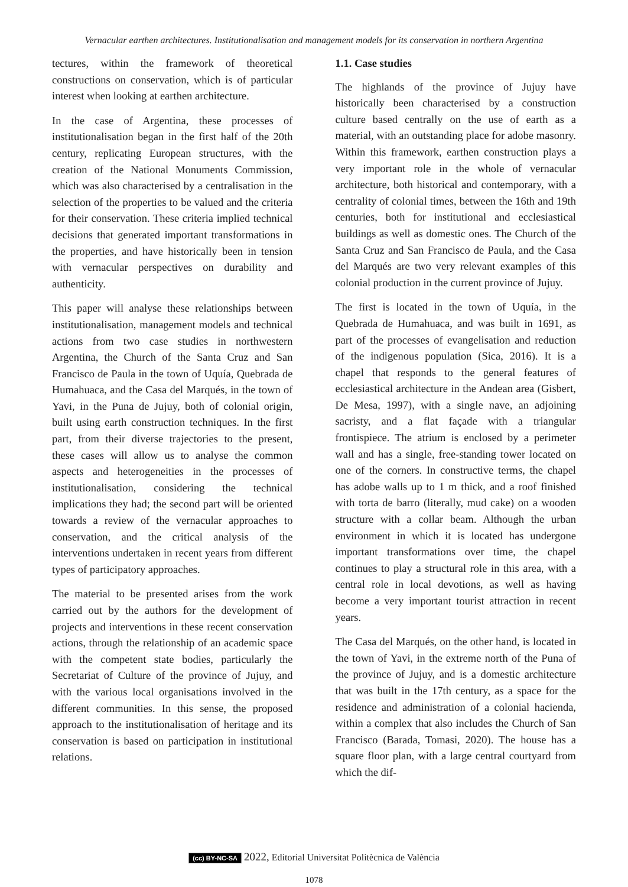Vernacular earthen architectures. Institutionalisation and management models for its conservation in northern Argentina
tectures, within the framework of theoretical constructions on conservation, which is of particular interest when looking at earthen architecture.
In the case of Argentina, these processes of institutionalisation began in the first half of the 20th century, replicating European structures, with the creation of the National Monuments Commission, which was also characterised by a centralisation in the selection of the properties to be valued and the criteria for their conservation. These criteria implied technical decisions that generated important transformations in the properties, and have historically been in tension with vernacular perspectives on durability and authenticity.
This paper will analyse these relationships between institutionalisation, management models and technical actions from two case studies in northwestern Argentina, the Church of the Santa Cruz and San Francisco de Paula in the town of Uquía, Quebrada de Humahuaca, and the Casa del Marqués, in the town of Yavi, in the Puna de Jujuy, both of colonial origin, built using earth construction techniques. In the first part, from their diverse trajectories to the present, these cases will allow us to analyse the common aspects and heterogeneities in the processes of institutionalisation, considering the technical implications they had; the second part will be oriented towards a review of the vernacular approaches to conservation, and the critical analysis of the interventions undertaken in recent years from different types of participatory approaches.
The material to be presented arises from the work carried out by the authors for the development of projects and interventions in these recent conservation actions, through the relationship of an academic space with the competent state bodies, particularly the Secretariat of Culture of the province of Jujuy, and with the various local organisations involved in the different communities. In this sense, the proposed approach to the institutionalisation of heritage and its conservation is based on participation in institutional relations.
1.1. Case studies
The highlands of the province of Jujuy have historically been characterised by a construction culture based centrally on the use of earth as a material, with an outstanding place for adobe masonry. Within this framework, earthen construction plays a very important role in the whole of vernacular architecture, both historical and contemporary, with a centrality of colonial times, between the 16th and 19th centuries, both for institutional and ecclesiastical buildings as well as domestic ones. The Church of the Santa Cruz and San Francisco de Paula, and the Casa del Marqués are two very relevant examples of this colonial production in the current province of Jujuy.
The first is located in the town of Uquía, in the Quebrada de Humahuaca, and was built in 1691, as part of the processes of evangelisation and reduction of the indigenous population (Sica, 2016). It is a chapel that responds to the general features of ecclesiastical architecture in the Andean area (Gisbert, De Mesa, 1997), with a single nave, an adjoining sacristy, and a flat façade with a triangular frontispiece. The atrium is enclosed by a perimeter wall and has a single, free-standing tower located on one of the corners. In constructive terms, the chapel has adobe walls up to 1 m thick, and a roof finished with torta de barro (literally, mud cake) on a wooden structure with a collar beam. Although the urban environment in which it is located has undergone important transformations over time, the chapel continues to play a structural role in this area, with a central role in local devotions, as well as having become a very important tourist attraction in recent years.
The Casa del Marqués, on the other hand, is located in the town of Yavi, in the extreme north of the Puna of the province of Jujuy, and is a domestic architecture that was built in the 17th century, as a space for the residence and administration of a colonial hacienda, within a complex that also includes the Church of San Francisco (Barada, Tomasi, 2020). The house has a square floor plan, with a large central courtyard from which the dif-
(cc) BY-NC-SA 2022, Editorial Universitat Politècnica de València
1078